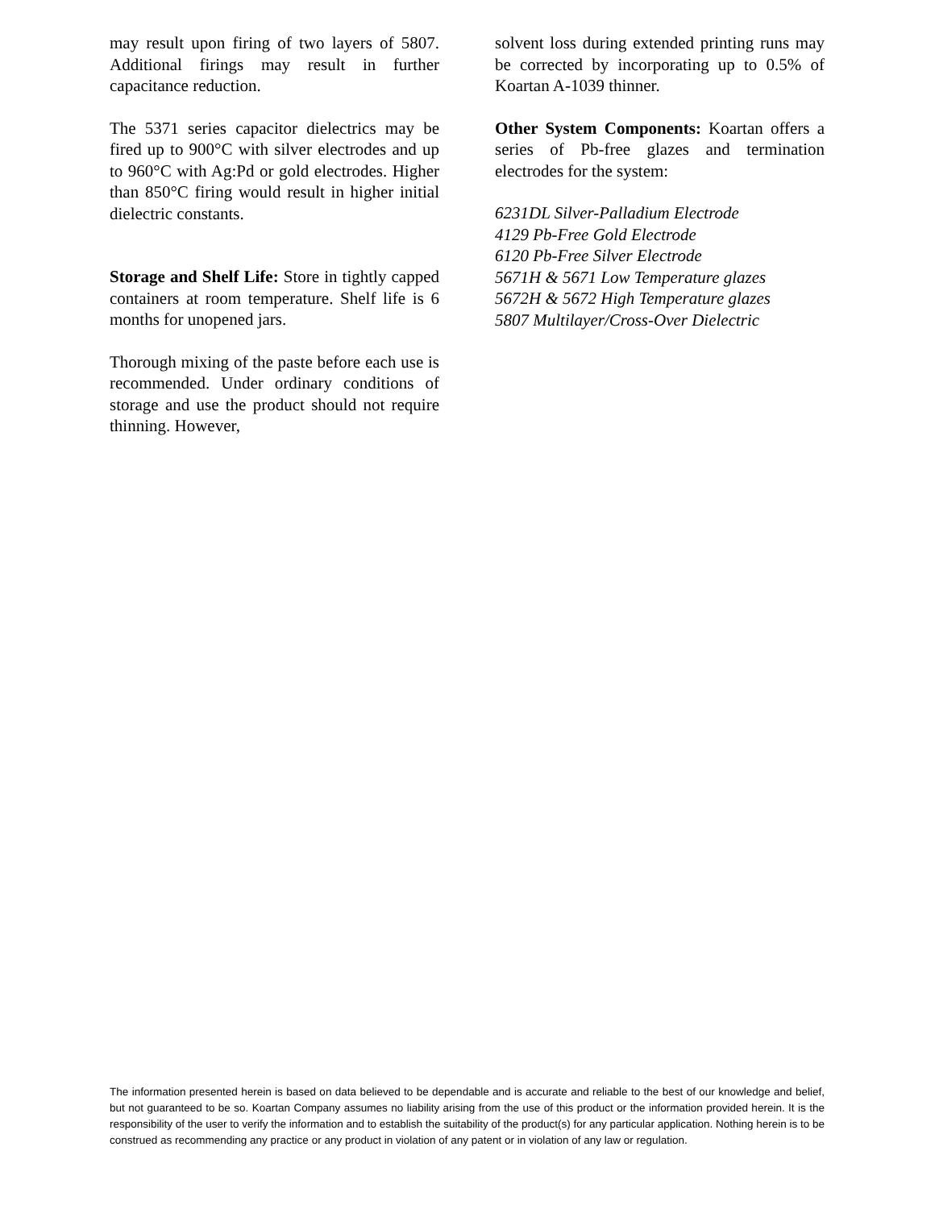may result upon firing of two layers of 5807. Additional firings may result in further capacitance reduction.
The 5371 series capacitor dielectrics may be fired up to 900°C with silver electrodes and up to 960°C with Ag:Pd or gold electrodes. Higher than 850°C firing would result in higher initial dielectric constants.
Storage and Shelf Life: Store in tightly capped containers at room temperature. Shelf life is 6 months for unopened jars.
Thorough mixing of the paste before each use is recommended. Under ordinary conditions of storage and use the product should not require thinning. However,
solvent loss during extended printing runs may be corrected by incorporating up to 0.5% of Koartan A-1039 thinner.
Other System Components: Koartan offers a series of Pb-free glazes and termination electrodes for the system:
6231DL Silver-Palladium Electrode
4129 Pb-Free Gold Electrode
6120 Pb-Free Silver Electrode
5671H & 5671 Low Temperature glazes
5672H & 5672 High Temperature glazes
5807 Multilayer/Cross-Over Dielectric
The information presented herein is based on data believed to be dependable and is accurate and reliable to the best of our knowledge and belief, but not guaranteed to be so. Koartan Company assumes no liability arising from the use of this product or the information provided herein. It is the responsibility of the user to verify the information and to establish the suitability of the product(s) for any particular application. Nothing herein is to be construed as recommending any practice or any product in violation of any patent or in violation of any law or regulation.